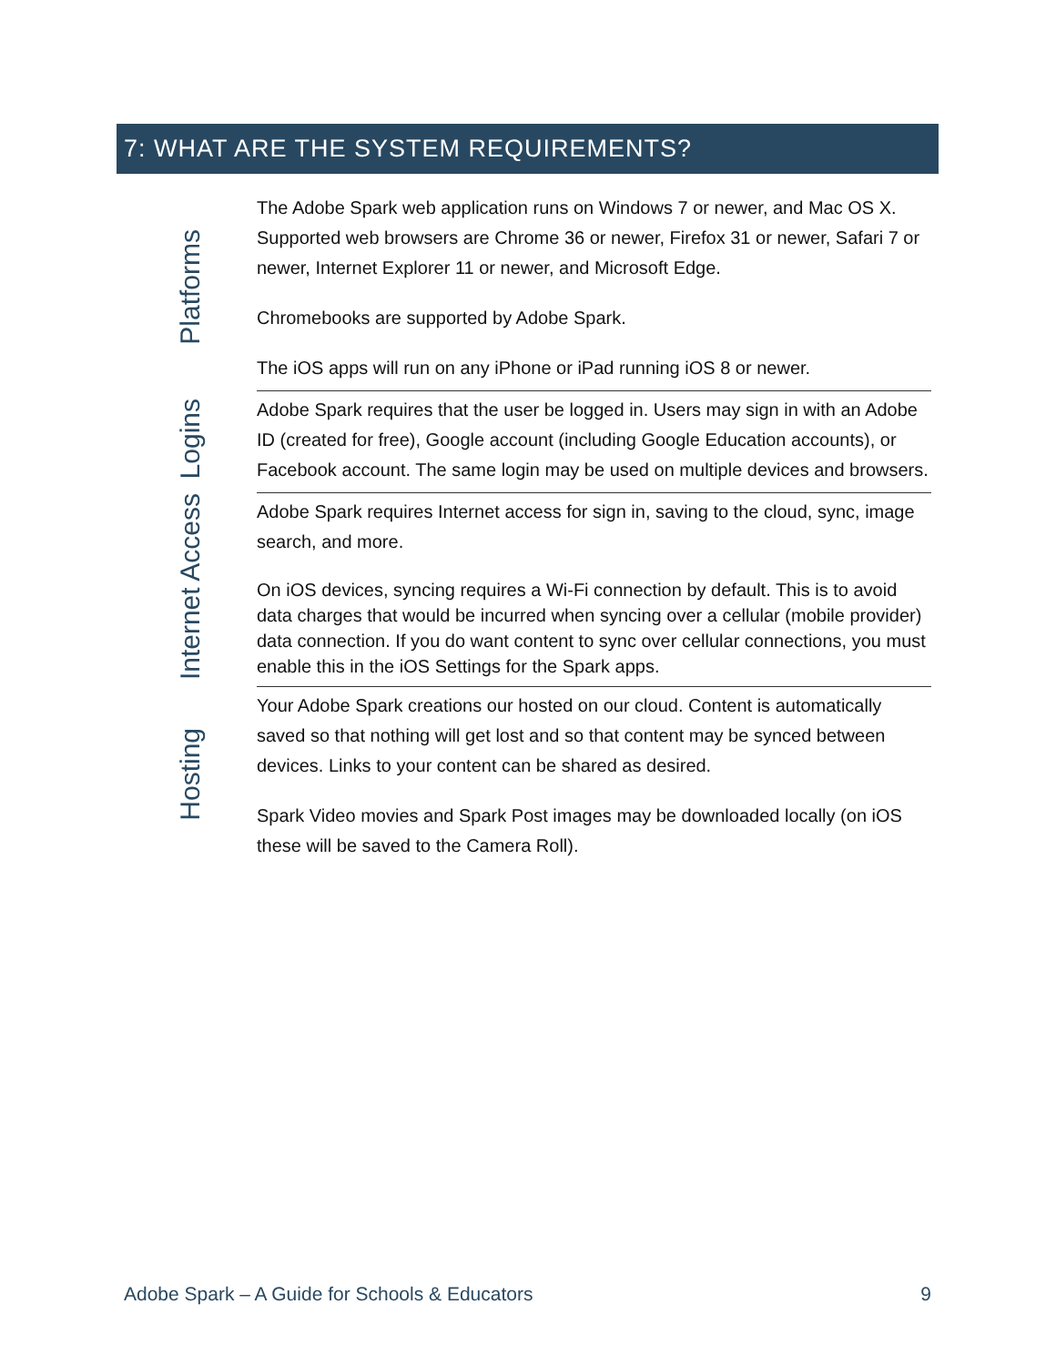7: WHAT ARE THE SYSTEM REQUIREMENTS?
| Platforms | The Adobe Spark web application runs on Windows 7 or newer, and Mac OS X. Supported web browsers are Chrome 36 or newer, Firefox 31 or newer, Safari 7 or newer, Internet Explorer 11 or newer, and Microsoft Edge. Chromebooks are supported by Adobe Spark. The iOS apps will run on any iPhone or iPad running iOS 8 or newer. |
| Logins | Adobe Spark requires that the user be logged in. Users may sign in with an Adobe ID (created for free), Google account (including Google Education accounts), or Facebook account. The same login may be used on multiple devices and browsers. |
| Internet Access | Adobe Spark requires Internet access for sign in, saving to the cloud, sync, image search, and more. On iOS devices, syncing requires a Wi-Fi connection by default. This is to avoid data charges that would be incurred when syncing over a cellular (mobile provider) data connection. If you do want content to sync over cellular connections, you must enable this in the iOS Settings for the Spark apps. |
| Hosting | Your Adobe Spark creations our hosted on our cloud. Content is automatically saved so that nothing will get lost and so that content may be synced between devices. Links to your content can be shared as desired. Spark Video movies and Spark Post images may be downloaded locally (on iOS these will be saved to the Camera Roll). |
Adobe Spark – A Guide for Schools & Educators 9